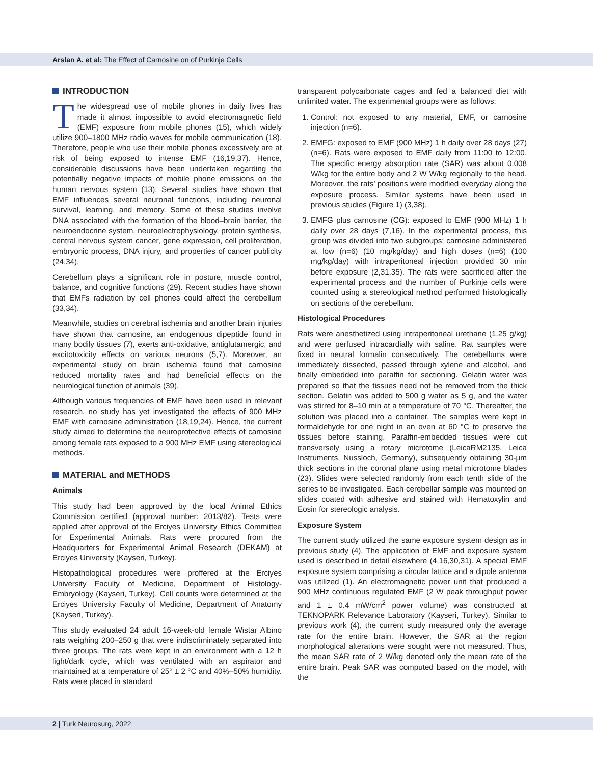Arslan A. et al: The Effect of Carnosine on of Purkinje Cells
INTRODUCTION
The widespread use of mobile phones in daily lives has made it almost impossible to avoid electromagnetic field (EMF) exposure from mobile phones (15), which widely utilize 900–1800 MHz radio waves for mobile communication (18). Therefore, people who use their mobile phones excessively are at risk of being exposed to intense EMF (16,19,37). Hence, considerable discussions have been undertaken regarding the potentially negative impacts of mobile phone emissions on the human nervous system (13). Several studies have shown that EMF influences several neuronal functions, including neuronal survival, learning, and memory. Some of these studies involve DNA associated with the formation of the blood–brain barrier, the neuroendocrine system, neuroelectrophysiology, protein synthesis, central nervous system cancer, gene expression, cell proliferation, embryonic process, DNA injury, and properties of cancer publicity (24,34).
Cerebellum plays a significant role in posture, muscle control, balance, and cognitive functions (29). Recent studies have shown that EMFs radiation by cell phones could affect the cerebellum (33,34).
Meanwhile, studies on cerebral ischemia and another brain injuries have shown that carnosine, an endogenous dipeptide found in many bodily tissues (7), exerts anti-oxidative, antiglutamergic, and excitotoxicity effects on various neurons (5,7). Moreover, an experimental study on brain ischemia found that carnosine reduced mortality rates and had beneficial effects on the neurological function of animals (39).
Although various frequencies of EMF have been used in relevant research, no study has yet investigated the effects of 900 MHz EMF with carnosine administration (18,19,24). Hence, the current study aimed to determine the neuroprotective effects of carnosine among female rats exposed to a 900 MHz EMF using stereological methods.
MATERIAL and METHODS
Animals
This study had been approved by the local Animal Ethics Commission certified (approval number: 2013/82). Tests were applied after approval of the Erciyes University Ethics Committee for Experimental Animals. Rats were procured from the Headquarters for Experimental Animal Research (DEKAM) at Erciyes University (Kayseri, Turkey).
Histopathological procedures were proffered at the Erciyes University Faculty of Medicine, Department of Histology-Embryology (Kayseri, Turkey). Cell counts were determined at the Erciyes University Faculty of Medicine, Department of Anatomy (Kayseri, Turkey).
This study evaluated 24 adult 16-week-old female Wistar Albino rats weighing 200–250 g that were indiscriminately separated into three groups. The rats were kept in an environment with a 12 h light/dark cycle, which was ventilated with an aspirator and maintained at a temperature of 25° ± 2 °C and 40%–50% humidity. Rats were placed in standard
transparent polycarbonate cages and fed a balanced diet with unlimited water. The experimental groups were as follows:
1. Control: not exposed to any material, EMF, or carnosine injection (n=6).
2. EMFG: exposed to EMF (900 MHz) 1 h daily over 28 days (27) (n=6). Rats were exposed to EMF daily from 11:00 to 12:00. The specific energy absorption rate (SAR) was about 0.008 W/kg for the entire body and 2 W W/kg regionally to the head. Moreover, the rats’ positions were modified everyday along the exposure process. Similar systems have been used in previous studies (Figure 1) (3,38).
3. EMFG plus carnosine (CG): exposed to EMF (900 MHz) 1 h daily over 28 days (7,16). In the experimental process, this group was divided into two subgroups: carnosine administered at low (n=6) (10 mg/kg/day) and high doses (n=6) (100 mg/kg/day) with intraperitoneal injection provided 30 min before exposure (2,31,35). The rats were sacrificed after the experimental process and the number of Purkinje cells were counted using a stereological method performed histologically on sections of the cerebellum.
Histological Procedures
Rats were anesthetized using intraperitoneal urethane (1.25 g/kg) and were perfused intracardially with saline. Rat samples were fixed in neutral formalin consecutively. The cerebellums were immediately dissected, passed through xylene and alcohol, and finally embedded into paraffin for sectioning. Gelatin water was prepared so that the tissues need not be removed from the thick section. Gelatin was added to 500 g water as 5 g, and the water was stirred for 8–10 min at a temperature of 70 °C. Thereafter, the solution was placed into a container. The samples were kept in formaldehyde for one night in an oven at 60 °C to preserve the tissues before staining. Paraffin-embedded tissues were cut transversely using a rotary microtome (LeicaRM2135, Leica Instruments, Nussloch, Germany), subsequently obtaining 30-µm thick sections in the coronal plane using metal microtome blades (23). Slides were selected randomly from each tenth slide of the series to be investigated. Each cerebellar sample was mounted on slides coated with adhesive and stained with Hematoxylin and Eosin for stereologic analysis.
Exposure System
The current study utilized the same exposure system design as in previous study (4). The application of EMF and exposure system used is described in detail elsewhere (4,16,30,31). A special EMF exposure system comprising a circular lattice and a dipole antenna was utilized (1). An electromagnetic power unit that produced a 900 MHz continuous regulated EMF (2 W peak throughput power and 1 ± 0.4 mW/cm<sup>2</sup> power volume) was constructed at TEKNOPARK Relevance Laboratory (Kayseri, Turkey). Similar to previous work (4), the current study measured only the average rate for the entire brain. However, the SAR at the region morphological alterations were sought were not measured. Thus, the mean SAR rate of 2 W/kg denoted only the mean rate of the entire brain. Peak SAR was computed based on the model, with the
2 | Turk Neurosurg, 2022